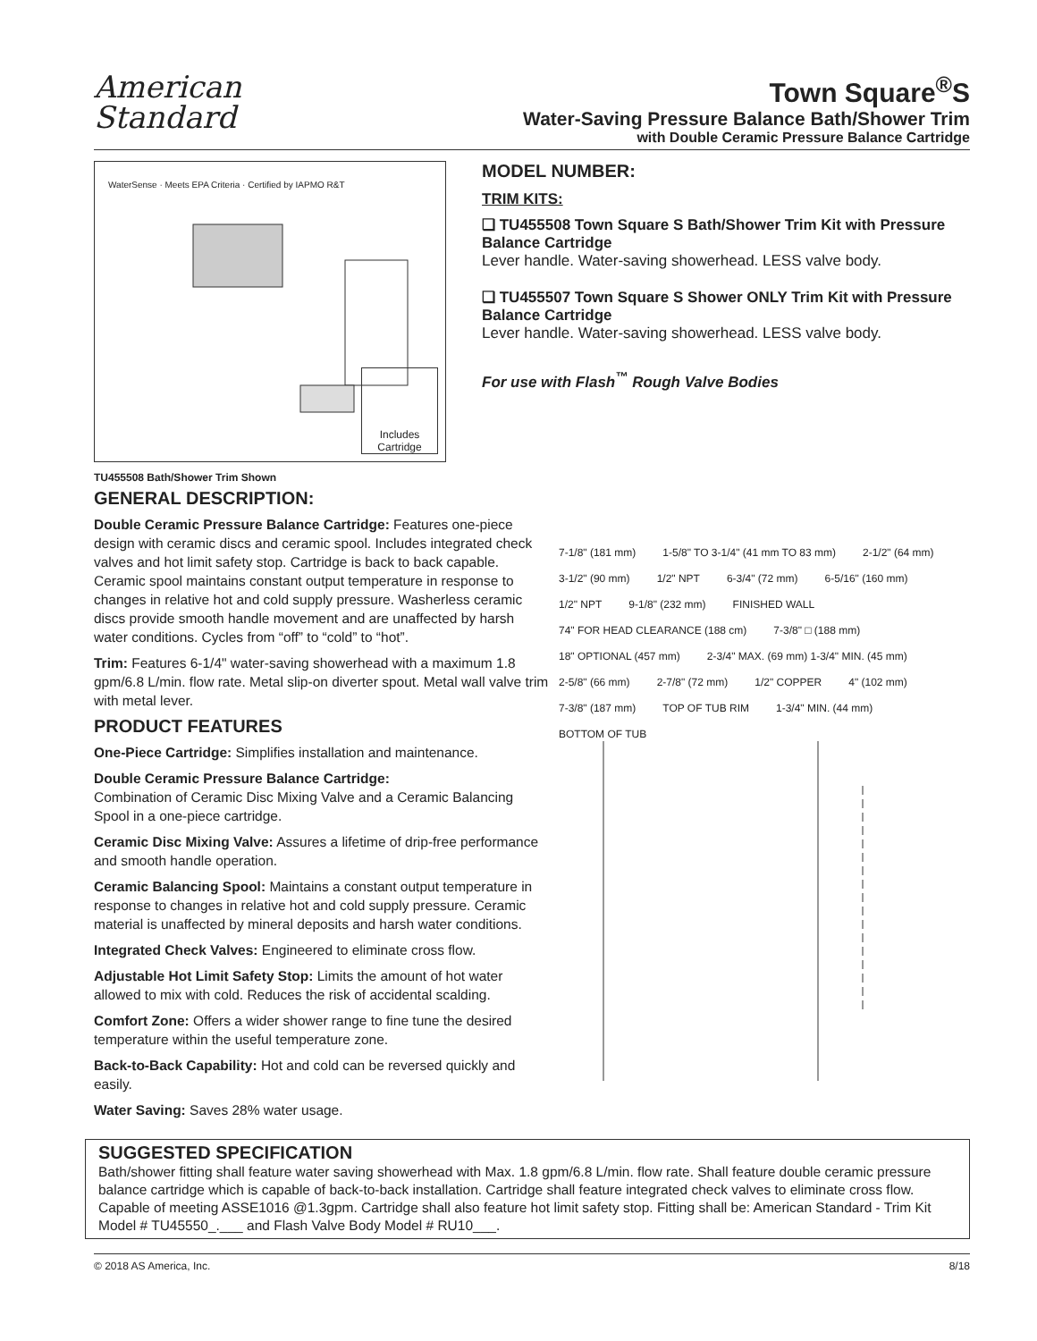American
Standard
Town Square<sup>®</sup>S
Water-Saving Pressure Balance Bath/Shower Trim
with Double Ceramic Pressure Balance Cartridge
WaterSense · Meets EPA Criteria · Certified by IAPMO R&T
Includes Cartridge
TU455508 Bath/Shower Trim Shown
MODEL NUMBER:
TRIM KITS:
❏ TU455508 Town Square S Bath/Shower Trim Kit with Pressure Balance Cartridge
Lever handle. Water-saving showerhead. LESS valve body.
❏ TU455507 Town Square S Shower ONLY Trim Kit with Pressure Balance Cartridge
Lever handle. Water-saving showerhead. LESS valve body.
For use with Flash<sup>™</sup> Rough Valve Bodies
GENERAL DESCRIPTION:
Double Ceramic Pressure Balance Cartridge: Features one-piece design with ceramic discs and ceramic spool. Includes integrated check valves and hot limit safety stop. Cartridge is back to back capable. Ceramic spool maintains constant output temperature in response to changes in relative hot and cold supply pressure. Washerless ceramic discs provide smooth handle movement and are unaffected by harsh water conditions. Cycles from “off” to “cold” to “hot”.
Trim: Features 6-1/4" water-saving showerhead with a maximum 1.8 gpm/6.8 L/min. flow rate. Metal slip-on diverter spout. Metal wall valve trim with metal lever.
PRODUCT FEATURES
One-Piece Cartridge: Simplifies installation and maintenance.
Double Ceramic Pressure Balance Cartridge:
Combination of Ceramic Disc Mixing Valve and a Ceramic Balancing Spool in a one-piece cartridge.
Ceramic Disc Mixing Valve: Assures a lifetime of drip-free performance and smooth handle operation.
Ceramic Balancing Spool: Maintains a constant output temperature in response to changes in relative hot and cold supply pressure. Ceramic material is unaffected by mineral deposits and harsh water conditions.
Integrated Check Valves: Engineered to eliminate cross flow.
Adjustable Hot Limit Safety Stop: Limits the amount of hot water allowed to mix with cold. Reduces the risk of accidental scalding.
Comfort Zone: Offers a wider shower range to fine tune the desired temperature within the useful temperature zone.
Back-to-Back Capability: Hot and cold can be reversed quickly and easily.
Water Saving: Saves 28% water usage.
7-1/8" (181 mm) 1-5/8" TO 3-1/4" (41 mm TO 83 mm) 2-1/2" (64 mm) 3-1/2" (90 mm) 1/2" NPT 6-3/4" (72 mm) 6-5/16" (160 mm) 1/2" NPT 9-1/8" (232 mm) FINISHED WALL 74" FOR HEAD CLEARANCE (188 cm) 7-3/8" □ (188 mm) 18" OPTIONAL (457 mm) 2-3/4" MAX. (69 mm) 1-3/4" MIN. (45 mm) 2-5/8" (66 mm) 2-7/8" (72 mm) 1/2" COPPER 4" (102 mm) 7-3/8" (187 mm) TOP OF TUB RIM 1-3/4" MIN. (44 mm) BOTTOM OF TUB
SUGGESTED SPECIFICATION
Bath/shower fitting shall feature water saving showerhead with Max. 1.8 gpm/6.8 L/min. flow rate. Shall feature double ceramic pressure balance cartridge which is capable of back-to-back installation. Cartridge shall feature integrated check valves to eliminate cross flow. Capable of meeting ASSE1016 @1.3gpm. Cartridge shall also feature hot limit safety stop. Fitting shall be: American Standard - Trim Kit Model # TU45550_.___ and Flash Valve Body Model # RU10___.
© 2018 AS America, Inc. 8/18